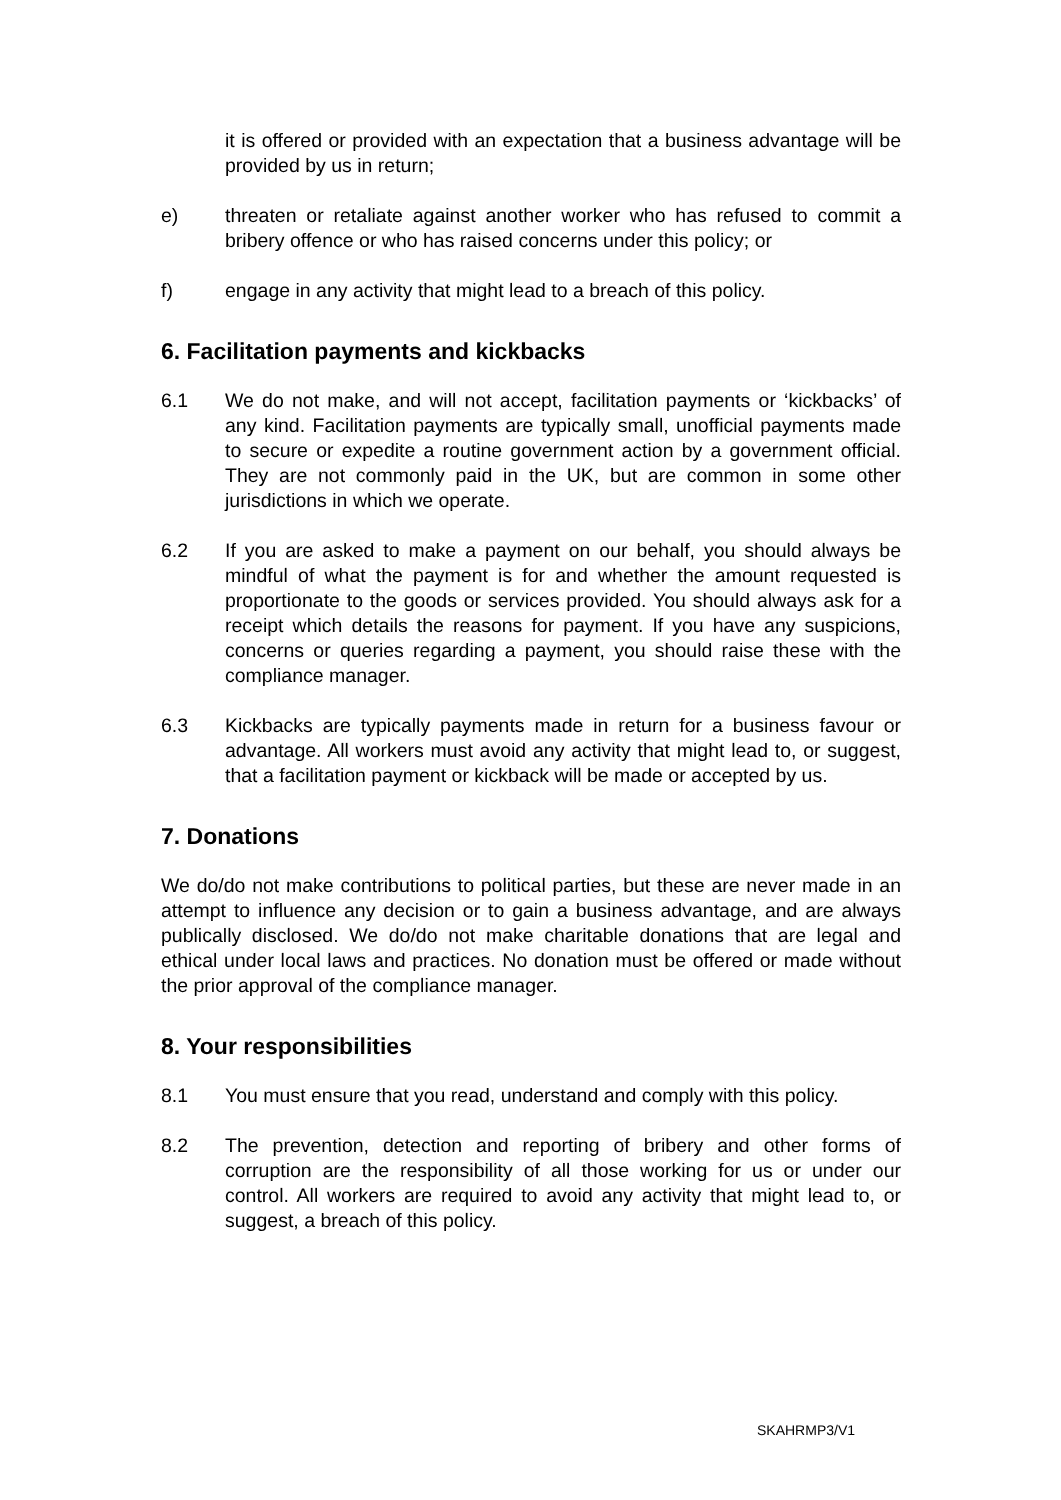it is offered or provided with an expectation that a business advantage will be provided by us in return;
e) threaten or retaliate against another worker who has refused to commit a bribery offence or who has raised concerns under this policy; or
f) engage in any activity that might lead to a breach of this policy.
6. Facilitation payments and kickbacks
6.1 We do not make, and will not accept, facilitation payments or ‘kickbacks’ of any kind. Facilitation payments are typically small, unofficial payments made to secure or expedite a routine government action by a government official. They are not commonly paid in the UK, but are common in some other jurisdictions in which we operate.
6.2 If you are asked to make a payment on our behalf, you should always be mindful of what the payment is for and whether the amount requested is proportionate to the goods or services provided. You should always ask for a receipt which details the reasons for payment. If you have any suspicions, concerns or queries regarding a payment, you should raise these with the compliance manager.
6.3 Kickbacks are typically payments made in return for a business favour or advantage. All workers must avoid any activity that might lead to, or suggest, that a facilitation payment or kickback will be made or accepted by us.
7. Donations
We do/do not make contributions to political parties, but these are never made in an attempt to influence any decision or to gain a business advantage, and are always publically disclosed. We do/do not make charitable donations that are legal and ethical under local laws and practices. No donation must be offered or made without the prior approval of the compliance manager.
8. Your responsibilities
8.1 You must ensure that you read, understand and comply with this policy.
8.2 The prevention, detection and reporting of bribery and other forms of corruption are the responsibility of all those working for us or under our control. All workers are required to avoid any activity that might lead to, or suggest, a breach of this policy.
SKAHRMP3/V1